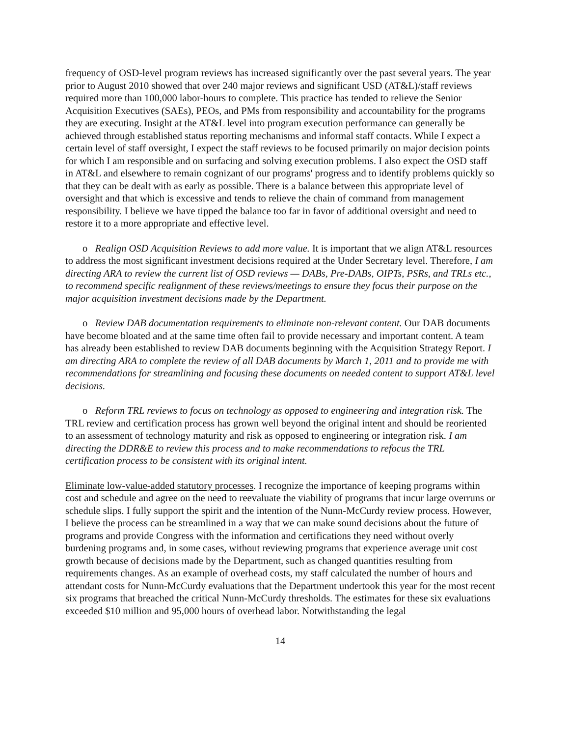frequency of OSD-level program reviews has increased significantly over the past several years. The year prior to August 2010 showed that over 240 major reviews and significant USD (AT&L)/staff reviews required more than 100,000 labor-hours to complete. This practice has tended to relieve the Senior Acquisition Executives (SAEs), PEOs, and PMs from responsibility and accountability for the programs they are executing. Insight at the AT&L level into program execution performance can generally be achieved through established status reporting mechanisms and informal staff contacts. While I expect a certain level of staff oversight, I expect the staff reviews to be focused primarily on major decision points for which I am responsible and on surfacing and solving execution problems. I also expect the OSD staff in AT&L and elsewhere to remain cognizant of our programs' progress and to identify problems quickly so that they can be dealt with as early as possible. There is a balance between this appropriate level of oversight and that which is excessive and tends to relieve the chain of command from management responsibility. I believe we have tipped the balance too far in favor of additional oversight and need to restore it to a more appropriate and effective level.
o Realign OSD Acquisition Reviews to add more value. It is important that we align AT&L resources to address the most significant investment decisions required at the Under Secretary level. Therefore, I am directing ARA to review the current list of OSD reviews — DABs, Pre-DABs, OIPTs, PSRs, and TRLs etc., to recommend specific realignment of these reviews/meetings to ensure they focus their purpose on the major acquisition investment decisions made by the Department.
o Review DAB documentation requirements to eliminate non-relevant content. Our DAB documents have become bloated and at the same time often fail to provide necessary and important content. A team has already been established to review DAB documents beginning with the Acquisition Strategy Report. I am directing ARA to complete the review of all DAB documents by March 1, 2011 and to provide me with recommendations for streamlining and focusing these documents on needed content to support AT&L level decisions.
o Reform TRL reviews to focus on technology as opposed to engineering and integration risk. The TRL review and certification process has grown well beyond the original intent and should be reoriented to an assessment of technology maturity and risk as opposed to engineering or integration risk. I am directing the DDR&E to review this process and to make recommendations to refocus the TRL certification process to be consistent with its original intent.
Eliminate low-value-added statutory processes. I recognize the importance of keeping programs within cost and schedule and agree on the need to reevaluate the viability of programs that incur large overruns or schedule slips. I fully support the spirit and the intention of the Nunn-McCurdy review process. However, I believe the process can be streamlined in a way that we can make sound decisions about the future of programs and provide Congress with the information and certifications they need without overly burdening programs and, in some cases, without reviewing programs that experience average unit cost growth because of decisions made by the Department, such as changed quantities resulting from requirements changes. As an example of overhead costs, my staff calculated the number of hours and attendant costs for Nunn-McCurdy evaluations that the Department undertook this year for the most recent six programs that breached the critical Nunn-McCurdy thresholds. The estimates for these six evaluations exceeded $10 million and 95,000 hours of overhead labor. Notwithstanding the legal
14